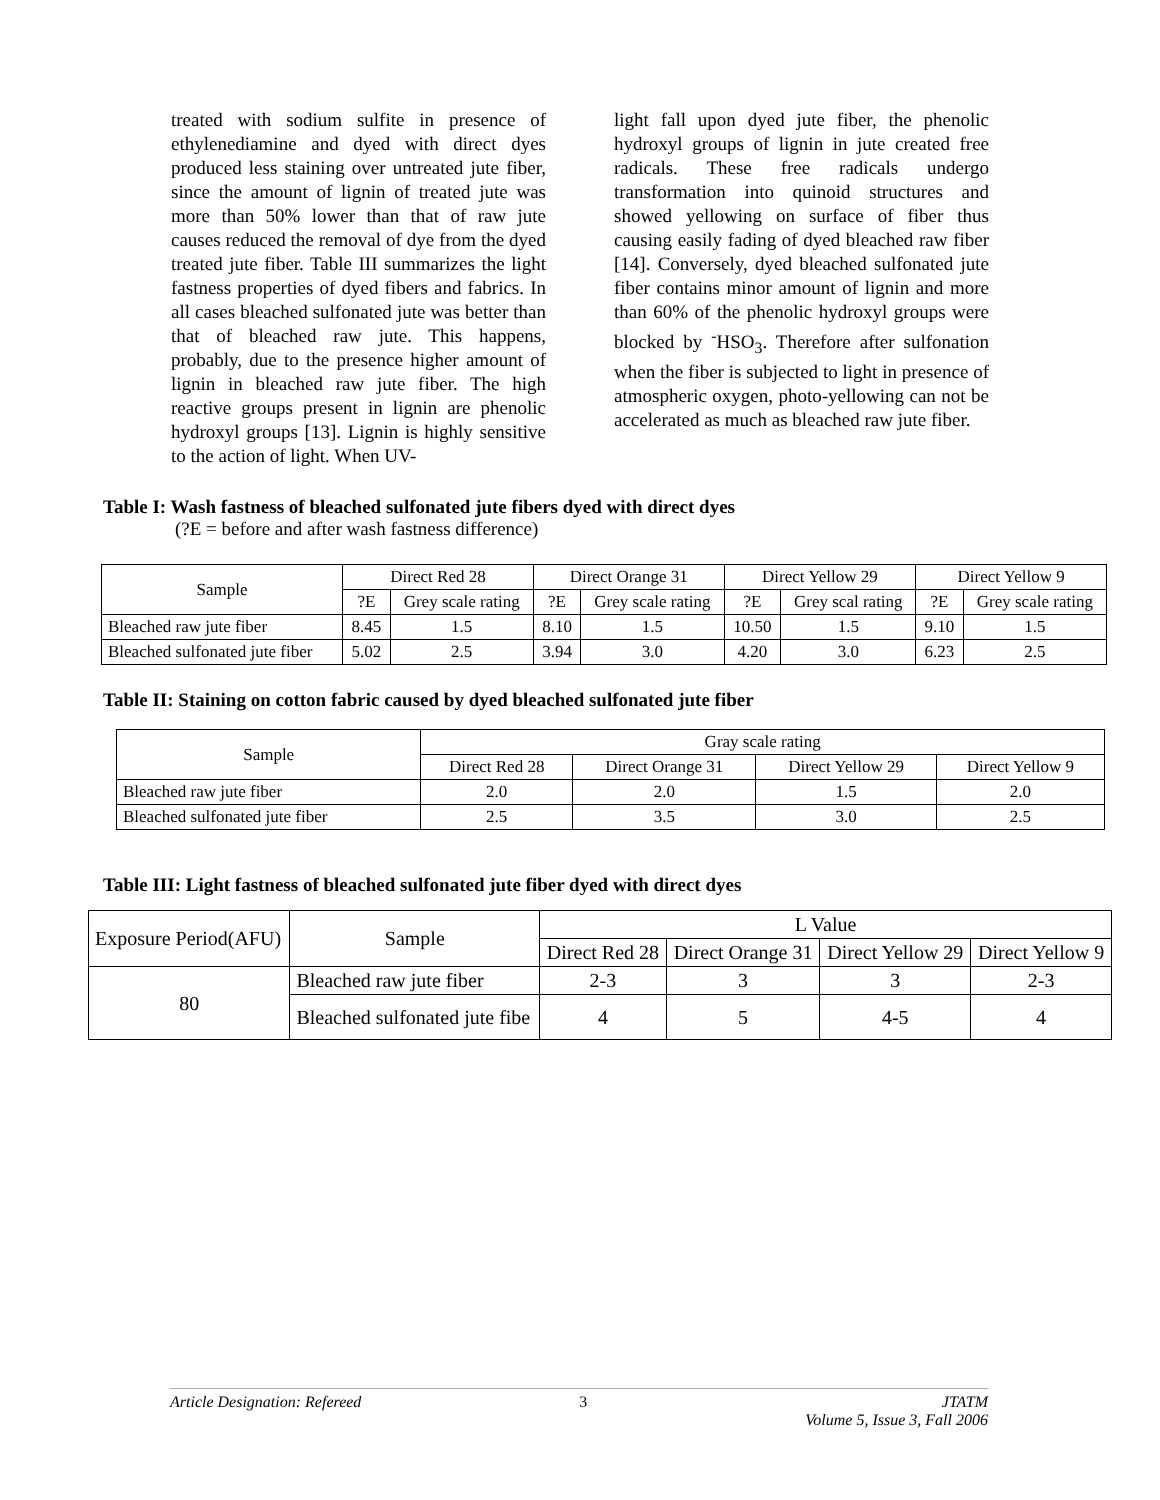treated with sodium sulfite in presence of ethylenediamine and dyed with direct dyes produced less staining over untreated jute fiber, since the amount of lignin of treated jute was more than 50% lower than that of raw jute causes reduced the removal of dye from the dyed treated jute fiber. Table III summarizes the light fastness properties of dyed fibers and fabrics. In all cases bleached sulfonated jute was better than that of bleached raw jute. This happens, probably, due to the presence higher amount of lignin in bleached raw jute fiber. The high reactive groups present in lignin are phenolic hydroxyl groups [13]. Lignin is highly sensitive to the action of light. When UV-
light fall upon dyed jute fiber, the phenolic hydroxyl groups of lignin in jute created free radicals. These free radicals undergo transformation into quinoid structures and showed yellowing on surface of fiber thus causing easily fading of dyed bleached raw fiber [14]. Conversely, dyed bleached sulfonated jute fiber contains minor amount of lignin and more than 60% of the phenolic hydroxyl groups were blocked by <sup>-</sup>HSO<sub>3</sub>. Therefore after sulfonation when the fiber is subjected to light in presence of atmospheric oxygen, photo-yellowing can not be accelerated as much as bleached raw jute fiber.
Table I: Wash fastness of bleached sulfonated jute fibers dyed with direct dyes
(?E = before and after wash fastness difference)
| Sample | Direct Red 28 | | Direct Orange 31 | | Direct Yellow 29 | | Direct Yellow 9 | |
| --- | --- | --- | --- | --- | --- | --- | --- | --- |
| | ?E | Grey scale rating | ?E | Grey scale rating | ?E | Grey scal rating | ?E | Grey scale rating |
| Bleached raw jute fiber | 8.45 | 1.5 | 8.10 | 1.5 | 10.50 | 1.5 | 9.10 | 1.5 |
| Bleached sulfonated jute fiber | 5.02 | 2.5 | 3.94 | 3.0 | 4.20 | 3.0 | 6.23 | 2.5 |
Table II: Staining on cotton fabric caused by dyed bleached sulfonated jute fiber
| Sample | Gray scale rating | | | |
| --- | --- | --- | --- | --- |
| | Direct Red 28 | Direct Orange 31 | Direct Yellow 29 | Direct Yellow 9 |
| Bleached raw jute fiber | 2.0 | 2.0 | 1.5 | 2.0 |
| Bleached sulfonated jute fiber | 2.5 | 3.5 | 3.0 | 2.5 |
Table III: Light fastness of bleached sulfonated jute fiber dyed with direct dyes
| Exposure Period(AFU) | Sample | L Value | | | |
| --- | --- | --- | --- | --- | --- |
| | | Direct Red 28 | Direct Orange 31 | Direct Yellow 29 | Direct Yellow 9 |
| 80 | Bleached raw jute fiber | 2-3 | 3 | 3 | 2-3 |
| | Bleached sulfonated jute fibe | 4 | 5 | 4-5 | 4 |
Article Designation: Refereed 3 JTATM
Volume 5, Issue 3, Fall 2006